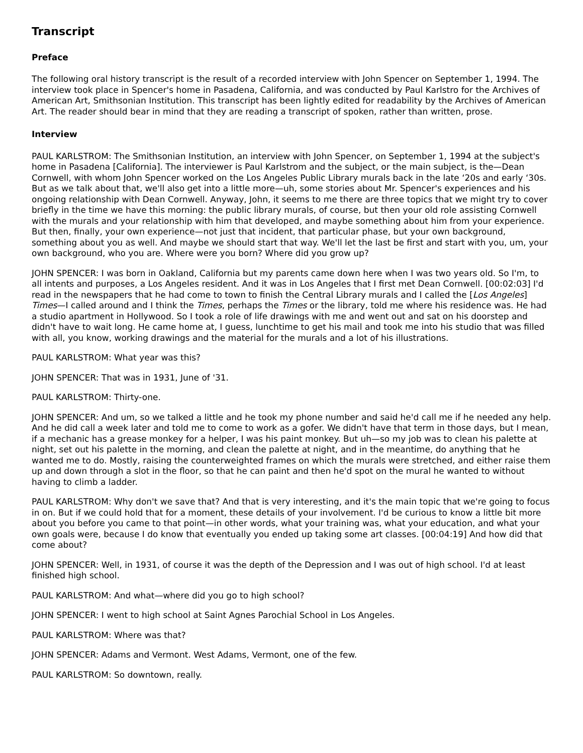Transcript
Preface
The following oral history transcript is the result of a recorded interview with John Spencer on September 1, 1994. The interview took place in Spencer's home in Pasadena, California, and was conducted by Paul Karlstro for the Archives of American Art, Smithsonian Institution. This transcript has been lightly edited for readability by the Archives of American Art. The reader should bear in mind that they are reading a transcript of spoken, rather than written, prose.
Interview
PAUL KARLSTROM: The Smithsonian Institution, an interview with John Spencer, on September 1, 1994 at the subject's home in Pasadena [California]. The interviewer is Paul Karlstrom and the subject, or the main subject, is the—Dean Cornwell, with whom John Spencer worked on the Los Angeles Public Library murals back in the late ‘20s and early ‘30s. But as we talk about that, we'll also get into a little more—uh, some stories about Mr. Spencer's experiences and his ongoing relationship with Dean Cornwell. Anyway, John, it seems to me there are three topics that we might try to cover briefly in the time we have this morning: the public library murals, of course, but then your old role assisting Cornwell with the murals and your relationship with him that developed, and maybe something about him from your experience. But then, finally, your own experience—not just that incident, that particular phase, but your own background, something about you as well. And maybe we should start that way. We'll let the last be first and start with you, um, your own background, who you are. Where were you born? Where did you grow up?
JOHN SPENCER: I was born in Oakland, California but my parents came down here when I was two years old. So I'm, to all intents and purposes, a Los Angeles resident. And it was in Los Angeles that I first met Dean Cornwell. [00:02:03] I'd read in the newspapers that he had come to town to finish the Central Library murals and I called the [Los Angeles] Times—I called around and I think the Times, perhaps the Times or the library, told me where his residence was. He had a studio apartment in Hollywood. So I took a role of life drawings with me and went out and sat on his doorstep and didn't have to wait long. He came home at, I guess, lunchtime to get his mail and took me into his studio that was filled with all, you know, working drawings and the material for the murals and a lot of his illustrations.
PAUL KARLSTROM: What year was this?
JOHN SPENCER: That was in 1931, June of '31.
PAUL KARLSTROM: Thirty-one.
JOHN SPENCER: And um, so we talked a little and he took my phone number and said he'd call me if he needed any help. And he did call a week later and told me to come to work as a gofer. We didn't have that term in those days, but I mean, if a mechanic has a grease monkey for a helper, I was his paint monkey. But uh—so my job was to clean his palette at night, set out his palette in the morning, and clean the palette at night, and in the meantime, do anything that he wanted me to do. Mostly, raising the counterweighted frames on which the murals were stretched, and either raise them up and down through a slot in the floor, so that he can paint and then he'd spot on the mural he wanted to without having to climb a ladder.
PAUL KARLSTROM: Why don't we save that? And that is very interesting, and it's the main topic that we're going to focus in on. But if we could hold that for a moment, these details of your involvement. I'd be curious to know a little bit more about you before you came to that point—in other words, what your training was, what your education, and what your own goals were, because I do know that eventually you ended up taking some art classes. [00:04:19] And how did that come about?
JOHN SPENCER: Well, in 1931, of course it was the depth of the Depression and I was out of high school. I'd at least finished high school.
PAUL KARLSTROM: And what—where did you go to high school?
JOHN SPENCER: I went to high school at Saint Agnes Parochial School in Los Angeles.
PAUL KARLSTROM: Where was that?
JOHN SPENCER: Adams and Vermont. West Adams, Vermont, one of the few.
PAUL KARLSTROM: So downtown, really.